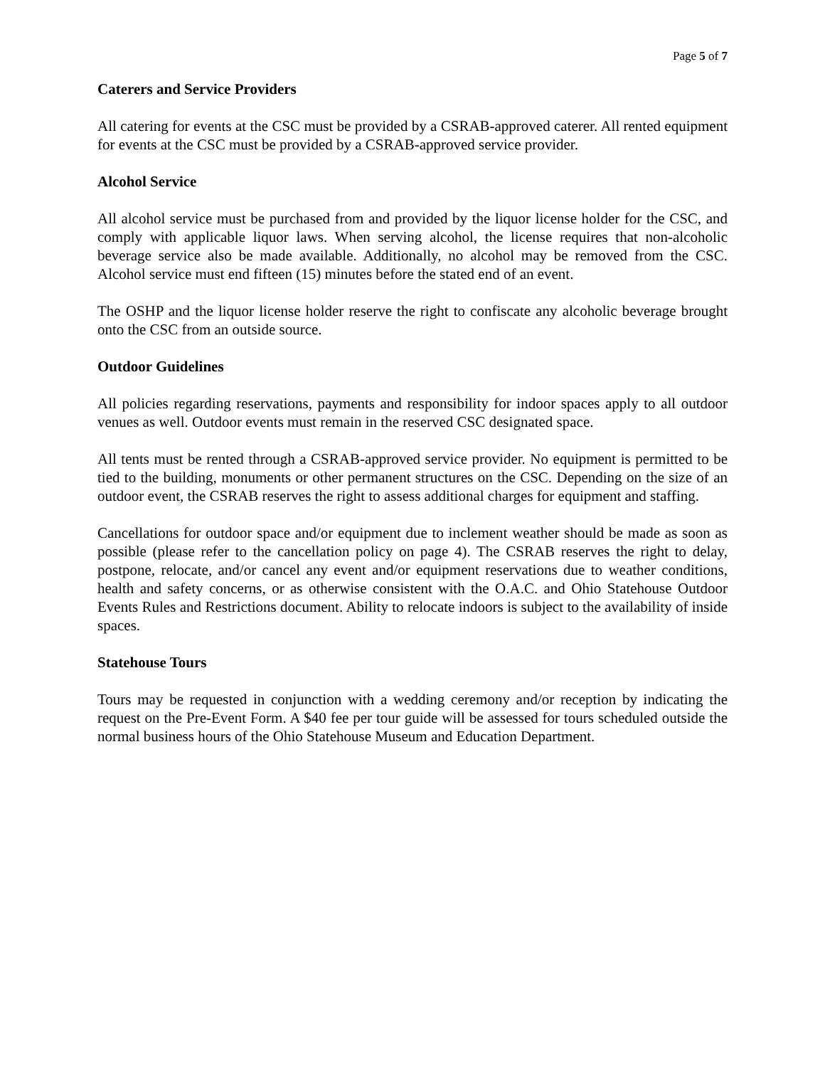Page 5 of 7
Caterers and Service Providers
All catering for events at the CSC must be provided by a CSRAB-approved caterer. All rented equipment for events at the CSC must be provided by a CSRAB-approved service provider.
Alcohol Service
All alcohol service must be purchased from and provided by the liquor license holder for the CSC, and comply with applicable liquor laws. When serving alcohol, the license requires that non-alcoholic beverage service also be made available. Additionally, no alcohol may be removed from the CSC. Alcohol service must end fifteen (15) minutes before the stated end of an event.
The OSHP and the liquor license holder reserve the right to confiscate any alcoholic beverage brought onto the CSC from an outside source.
Outdoor Guidelines
All policies regarding reservations, payments and responsibility for indoor spaces apply to all outdoor venues as well. Outdoor events must remain in the reserved CSC designated space.
All tents must be rented through a CSRAB-approved service provider. No equipment is permitted to be tied to the building, monuments or other permanent structures on the CSC. Depending on the size of an outdoor event, the CSRAB reserves the right to assess additional charges for equipment and staffing.
Cancellations for outdoor space and/or equipment due to inclement weather should be made as soon as possible (please refer to the cancellation policy on page 4). The CSRAB reserves the right to delay, postpone, relocate, and/or cancel any event and/or equipment reservations due to weather conditions, health and safety concerns, or as otherwise consistent with the O.A.C. and Ohio Statehouse Outdoor Events Rules and Restrictions document. Ability to relocate indoors is subject to the availability of inside spaces.
Statehouse Tours
Tours may be requested in conjunction with a wedding ceremony and/or reception by indicating the request on the Pre-Event Form. A $40 fee per tour guide will be assessed for tours scheduled outside the normal business hours of the Ohio Statehouse Museum and Education Department.